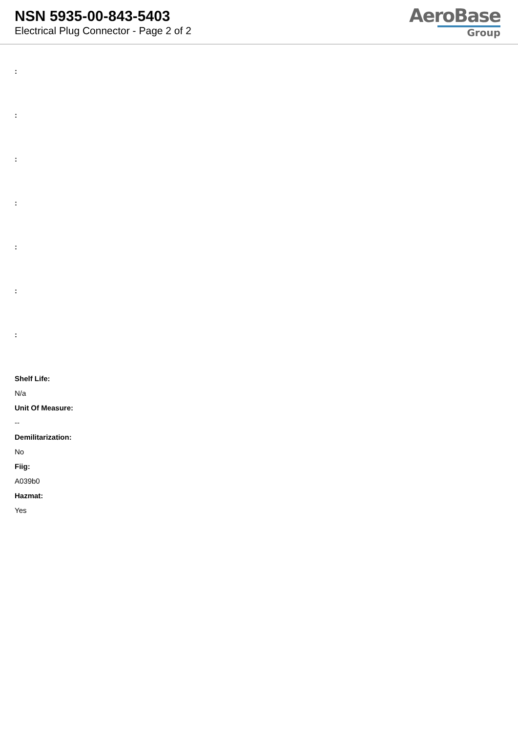NSN 5935-00-843-5403
Electrical Plug Connector - Page 2 of 2
AeroBase
Group
:
:
:
:
:
:
:
Shelf Life:
N/a
Unit Of Measure:
--
Demilitarization:
No
Fiig:
A039b0
Hazmat:
Yes